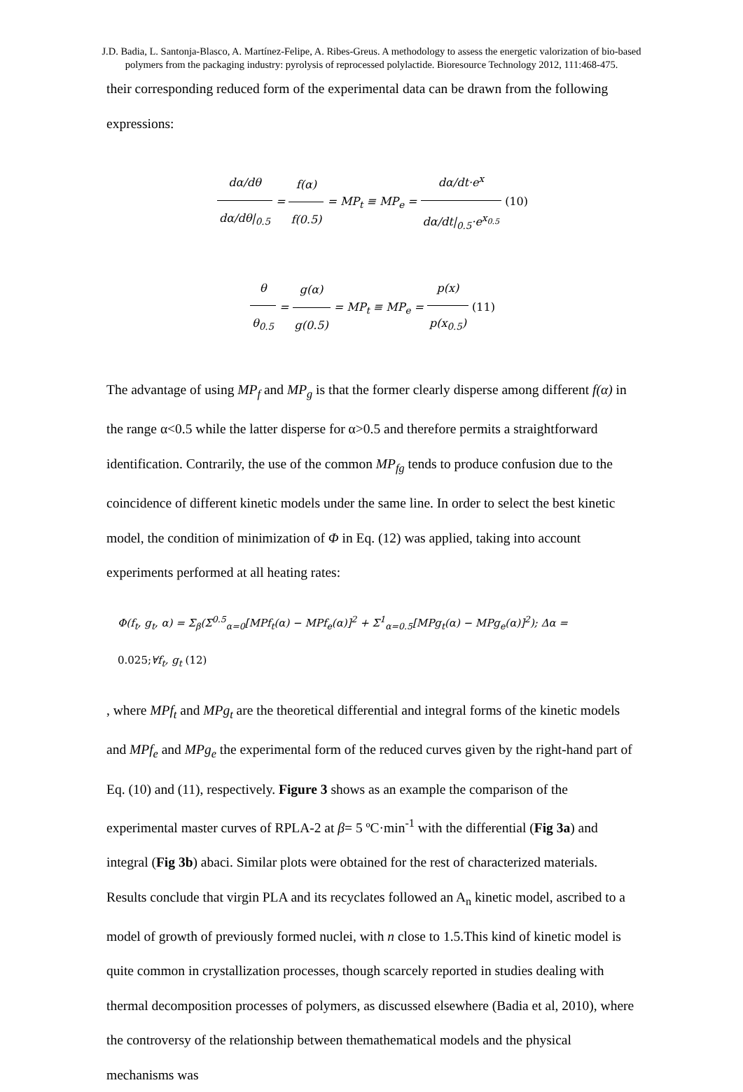J.D. Badia, L. Santonja-Blasco, A. Martínez-Felipe, A. Ribes-Greus. A methodology to assess the energetic valorization of bio-based polymers from the packaging industry: pyrolysis of reprocessed polylactide. Bioresource Technology 2012, 111:468-475.
their corresponding reduced form of the experimental data can be drawn from the following expressions:
dα/dθ dα/dθ|<sub>0.5</sub> = f(α) f(0.5) = MP<sub>t</sub> ≡ MP<sub>e</sub> = dα/dt·e<sup>x</sup> dα/dt|<sub>0.5</sub>·e<sup>x<sub>0.5</sub></sup> (10)
θ θ<sub>0.5</sub> = g(α) g(0.5) = MP<sub>t</sub> ≡ MP<sub>e</sub> = p(x) p(x<sub>0.5</sub>) (11)
The advantage of using MP<sub>f</sub> and MP<sub>g</sub> is that the former clearly disperse among different f(α) in the range α<0.5 while the latter disperse for α>0.5 and therefore permits a straightforward identification. Contrarily, the use of the common MP<sub>fg</sub> tends to produce confusion due to the coincidence of different kinetic models under the same line. In order to select the best kinetic model, the condition of minimization of Φ in Eq. (12) was applied, taking into account experiments performed at all heating rates:
Φ(f<sub>t</sub>, g<sub>t</sub>, α) = Σ<sub>β</sub>(Σ<sup>0.5</sup><sub>α=0</sub>[MPf<sub>t</sub>(α) − MPf<sub>e</sub>(α)]<sup>2</sup> + Σ<sup>1</sup><sub>α=0.5</sub>[MPg<sub>t</sub>(α) − MPg<sub>e</sub>(α)]<sup>2</sup>); Δα =
0.025;∀f<sub>t</sub>, g<sub>t</sub> (12)
, where MPf<sub>t</sub> and MPg<sub>t</sub> are the theoretical differential and integral forms of the kinetic models and MPf<sub>e</sub> and MPg<sub>e</sub> the experimental form of the reduced curves given by the right-hand part of Eq. (10) and (11), respectively. Figure 3 shows as an example the comparison of the experimental master curves of RPLA-2 at β= 5 ºC·min<sup>-1</sup> with the differential (Fig 3a) and integral (Fig 3b) abaci. Similar plots were obtained for the rest of characterized materials. Results conclude that virgin PLA and its recyclates followed an A<sub>n</sub> kinetic model, ascribed to a model of growth of previously formed nuclei, with n close to 1.5.This kind of kinetic model is quite common in crystallization processes, though scarcely reported in studies dealing with thermal decomposition processes of polymers, as discussed elsewhere (Badia et al, 2010), where the controversy of the relationship between themathematical models and the physical mechanisms was